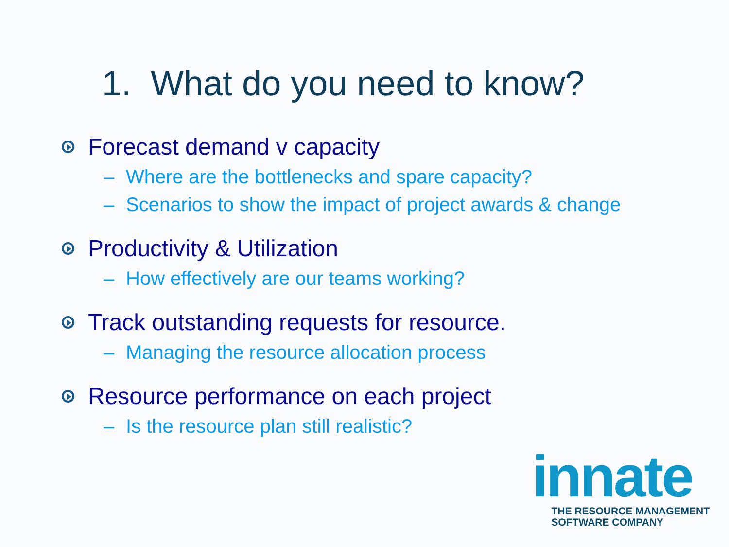1. What do you need to know?
Forecast demand v capacity
– Where are the bottlenecks and spare capacity?
– Scenarios to show the impact of project awards & change
Productivity & Utilization
– How effectively are our teams working?
Track outstanding requests for resource.
– Managing the resource allocation process
Resource performance on each project
– Is the resource plan still realistic?
innate
THE RESOURCE MANAGEMENT
SOFTWARE COMPANY